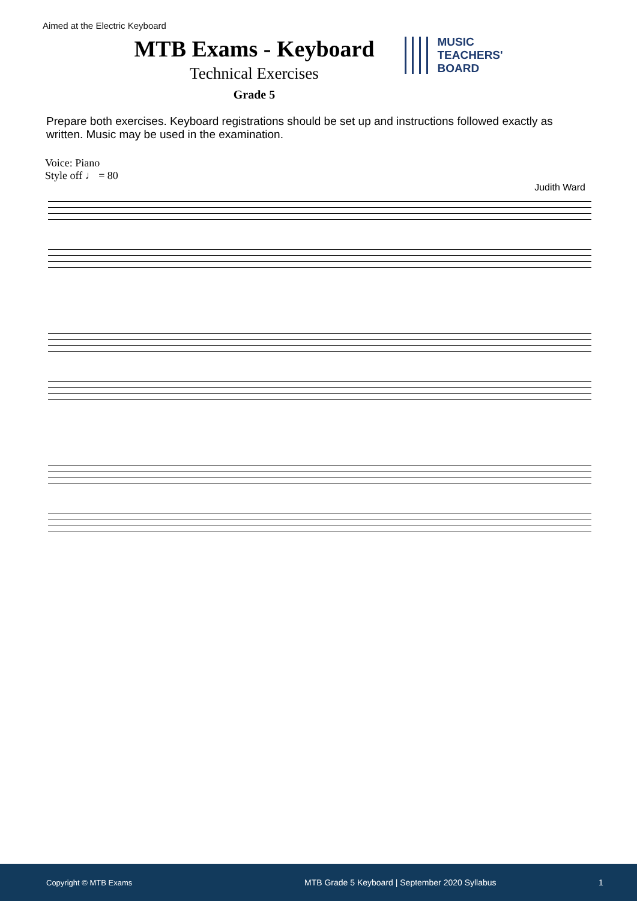Aimed at the Electric Keyboard
MTB Exams - Keyboard
Technical Exercises
Grade 5
MUSIC
TEACHERS'
BOARD
Prepare both exercises. Keyboard registrations should be set up and instructions followed exactly as written. Music may be used in the examination.
Voice: Piano
Style off ♩ = 80
Judith Ward
Copyright © MTB Exams MTB Grade 5 Keyboard | September 2020 Syllabus 1